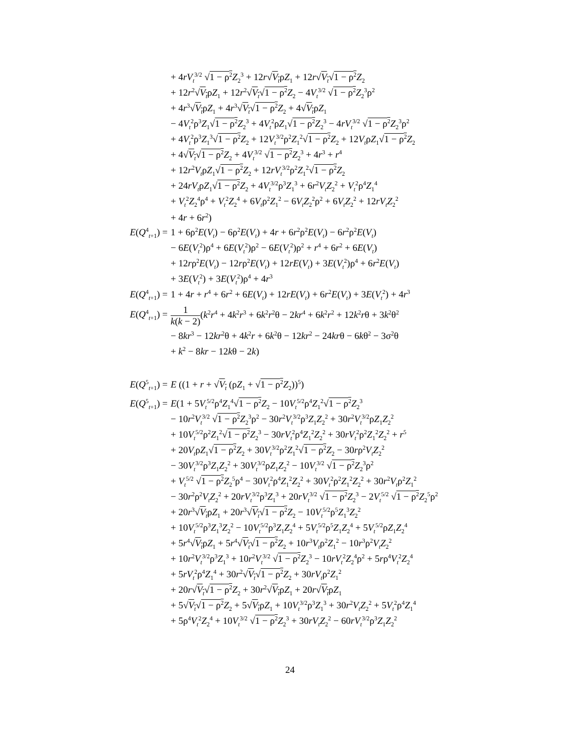+ 4rV<sub>t</sub><sup>3/2</sup> √1 − ρ<sup>2</sup> Z<sub>2</sub><sup>3</sup> + 12r√V<sub>t</sub>ρZ<sub>1</sub> + 12r√V<sub>t</sub>√1 − ρ<sup>2</sup> Z<sub>2</sub>
+ 12r<sup>2</sup>√V<sub>t</sub>ρZ<sub>1</sub> + 12r<sup>2</sup>√V<sub>t</sub>√1 − ρ<sup>2</sup> Z<sub>2</sub> − 4V<sub>t</sub><sup>3/2</sup> √1 − ρ<sup>2</sup> Z<sub>2</sub><sup>3</sup>ρ<sup>2</sup>
+ 4r<sup>3</sup>√V<sub>t</sub>ρZ<sub>1</sub> + 4r<sup>3</sup>√V<sub>t</sub>√1 − ρ<sup>2</sup> Z<sub>2</sub> + 4√V<sub>t</sub>ρZ<sub>1</sub>
− 4V<sub>t</sub><sup>2</sup>ρ<sup>3</sup>Z<sub>1</sub>√1 − ρ<sup>2</sup> Z<sub>2</sub><sup>3</sup> + 4V<sub>t</sub><sup>2</sup>ρZ<sub>1</sub>√1 − ρ<sup>2</sup> Z<sub>2</sub><sup>3</sup> − 4rV<sub>t</sub><sup>3/2</sup> √1 − ρ<sup>2</sup> Z<sub>2</sub><sup>3</sup>ρ<sup>2</sup>
+ 4V<sub>t</sub><sup>2</sup>ρ<sup>3</sup>Z<sub>1</sub><sup>3</sup>√1 − ρ<sup>2</sup> Z<sub>2</sub> + 12V<sub>t</sub><sup>3/2</sup>ρ<sup>2</sup>Z<sub>1</sub><sup>2</sup>√1 − ρ<sup>2</sup> Z<sub>2</sub> + 12V<sub>t</sub>ρZ<sub>1</sub>√1 − ρ<sup>2</sup> Z<sub>2</sub>
+ 4√V<sub>t</sub>√1 − ρ<sup>2</sup> Z<sub>2</sub> + 4V<sub>t</sub><sup>3/2</sup> √1 − ρ<sup>2</sup> Z<sub>2</sub><sup>3</sup> + 4r<sup>3</sup> + r<sup>4</sup>
+ 12r<sup>2</sup>V<sub>t</sub>ρZ<sub>1</sub>√1 − ρ<sup>2</sup> Z<sub>2</sub> + 12rV<sub>t</sub><sup>3/2</sup>ρ<sup>2</sup>Z<sub>1</sub><sup>2</sup>√1 − ρ<sup>2</sup> Z<sub>2</sub>
+ 24rV<sub>t</sub>ρZ<sub>1</sub>√1 − ρ<sup>2</sup> Z<sub>2</sub> + 4V<sub>t</sub><sup>3/2</sup>ρ<sup>3</sup>Z<sub>1</sub><sup>3</sup> + 6r<sup>2</sup>V<sub>t</sub>Z<sub>2</sub><sup>2</sup> + V<sub>t</sub><sup>2</sup>ρ<sup>4</sup>Z<sub>1</sub><sup>4</sup>
+ V<sub>t</sub><sup>2</sup>Z<sub>2</sub><sup>4</sup>ρ<sup>4</sup> + V<sub>t</sub><sup>2</sup>Z<sub>2</sub><sup>4</sup> + 6V<sub>t</sub>ρ<sup>2</sup>Z<sub>1</sub><sup>2</sup> − 6V<sub>t</sub>Z<sub>2</sub><sup>2</sup>ρ<sup>2</sup> + 6V<sub>t</sub>Z<sub>2</sub><sup>2</sup> + 12rV<sub>t</sub>Z<sub>2</sub><sup>2</sup>
+ 4r + 6r<sup>2</sup>)
E(Q<sup>4</sup><sub>t+1</sub>) = 1 + 6ρ<sup>2</sup>E(V<sub>t</sub>) − 6ρ<sup>2</sup>E(V<sub>t</sub>) + 4r + 6r<sup>2</sup>ρ<sup>2</sup>E(V<sub>t</sub>) − 6r<sup>2</sup>ρ<sup>2</sup>E(V<sub>t</sub>)
− 6E(V<sub>t</sub><sup>2</sup>)ρ<sup>4</sup> + 6E(V<sub>t</sub><sup>2</sup>)ρ<sup>2</sup> − 6E(V<sub>t</sub><sup>2</sup>)ρ<sup>2</sup> + r<sup>4</sup> + 6r<sup>2</sup> + 6E(V<sub>t</sub>)
+ 12rρ<sup>2</sup>E(V<sub>t</sub>) − 12rρ<sup>2</sup>E(V<sub>t</sub>) + 12rE(V<sub>t</sub>) + 3E(V<sub>t</sub><sup>2</sup>)ρ<sup>4</sup> + 6r<sup>2</sup>E(V<sub>t</sub>)
+ 3E(V<sub>t</sub><sup>2</sup>) + 3E(V<sub>t</sub><sup>2</sup>)ρ<sup>4</sup> + 4r<sup>3</sup>
E(Q<sup>4</sup><sub>t+1</sub>) = 1 + 4r + r<sup>4</sup> + 6r<sup>2</sup> + 6E(V<sub>t</sub>) + 12rE(V<sub>t</sub>) + 6r<sup>2</sup>E(V<sub>t</sub>) + 3E(V<sub>t</sub><sup>2</sup>) + 4r<sup>3</sup>
E(Q<sup>4</sup><sub>t+1</sub>) = 1 k(k − 2)(k<sup>2</sup>r<sup>4</sup> + 4k<sup>2</sup>r<sup>3</sup> + 6k<sup>2</sup>r<sup>2</sup>θ − 2kr<sup>4</sup> + 6k<sup>2</sup>r<sup>2</sup> + 12k<sup>2</sup>rθ + 3k<sup>2</sup>θ<sup>2</sup>
− 8kr<sup>3</sup> − 12kr<sup>2</sup>θ + 4k<sup>2</sup>r + 6k<sup>2</sup>θ − 12kr<sup>2</sup> − 24krθ − 6kθ<sup>2</sup> − 3σ<sup>2</sup>θ
+ k<sup>2</sup> − 8kr − 12kθ − 2k)
E(Q<sup>5</sup><sub>t+1</sub>) = E ((1 + r + √V<sub>t</sub> (ρZ<sub>1</sub> + √1 − ρ<sup>2</sup> Z<sub>2</sub>))<sup>5</sup>)
E(Q<sup>5</sup><sub>t+1</sub>) = E(1 + 5V<sub>t</sub><sup>5/2</sup>ρ<sup>4</sup>Z<sub>1</sub><sup>4</sup>√1 − ρ<sup>2</sup> Z<sub>2</sub> − 10V<sub>t</sub><sup>5/2</sup>ρ<sup>4</sup>Z<sub>1</sub><sup>2</sup>√1 − ρ<sup>2</sup> Z<sub>2</sub><sup>3</sup>
− 10r<sup>2</sup>V<sub>t</sub><sup>3/2</sup> √1 − ρ<sup>2</sup> Z<sub>2</sub><sup>3</sup>ρ<sup>2</sup> − 30r<sup>2</sup>V<sub>t</sub><sup>3/2</sup>ρ<sup>3</sup>Z<sub>1</sub>Z<sub>2</sub><sup>2</sup> + 30r<sup>2</sup>V<sub>t</sub><sup>3/2</sup>ρZ<sub>1</sub>Z<sub>2</sub><sup>2</sup>
+ 10V<sub>t</sub><sup>5/2</sup>ρ<sup>2</sup>Z<sub>1</sub><sup>2</sup>√1 − ρ<sup>2</sup> Z<sub>2</sub><sup>3</sup> − 30rV<sub>t</sub><sup>2</sup>ρ<sup>4</sup>Z<sub>1</sub><sup>2</sup>Z<sub>2</sub><sup>2</sup> + 30rV<sub>t</sub><sup>2</sup>ρ<sup>2</sup>Z<sub>1</sub><sup>2</sup>Z<sub>2</sub><sup>2</sup> + r<sup>5</sup>
+ 20V<sub>t</sub>ρZ<sub>1</sub>√1 − ρ<sup>2</sup> Z<sub>2</sub> + 30V<sub>t</sub><sup>3/2</sup>ρ<sup>2</sup>Z<sub>1</sub><sup>2</sup>√1 − ρ<sup>2</sup> Z<sub>2</sub> − 30rρ<sup>2</sup>V<sub>t</sub>Z<sub>2</sub><sup>2</sup>
− 30V<sub>t</sub><sup>3/2</sup>ρ<sup>3</sup>Z<sub>1</sub>Z<sub>2</sub><sup>2</sup> + 30V<sub>t</sub><sup>3/2</sup>ρZ<sub>1</sub>Z<sub>2</sub><sup>2</sup> − 10V<sub>t</sub><sup>3/2</sup> √1 − ρ<sup>2</sup> Z<sub>2</sub><sup>3</sup>ρ<sup>2</sup>
+ V<sub>t</sub><sup>5/2</sup> √1 − ρ<sup>2</sup> Z<sub>2</sub><sup>5</sup>ρ<sup>4</sup> − 30V<sub>t</sub><sup>2</sup>ρ<sup>4</sup>Z<sub>1</sub><sup>2</sup>Z<sub>2</sub><sup>2</sup> + 30V<sub>t</sub><sup>2</sup>ρ<sup>2</sup>Z<sub>1</sub><sup>2</sup>Z<sub>2</sub><sup>2</sup> + 30r<sup>2</sup>V<sub>t</sub>ρ<sup>2</sup>Z<sub>1</sub><sup>2</sup>
− 30r<sup>2</sup>ρ<sup>2</sup>V<sub>t</sub>Z<sub>2</sub><sup>2</sup> + 20rV<sub>t</sub><sup>3/2</sup>ρ<sup>3</sup>Z<sub>1</sub><sup>3</sup> + 20rV<sub>t</sub><sup>3/2</sup> √1 − ρ<sup>2</sup> Z<sub>2</sub><sup>3</sup> − 2V<sub>t</sub><sup>5/2</sup> √1 − ρ<sup>2</sup> Z<sub>2</sub><sup>5</sup>ρ<sup>2</sup>
+ 20r<sup>3</sup>√V<sub>t</sub>ρZ<sub>1</sub> + 20r<sup>3</sup>√V<sub>t</sub>√1 − ρ<sup>2</sup> Z<sub>2</sub> − 10V<sub>t</sub><sup>5/2</sup>ρ<sup>5</sup>Z<sub>1</sub><sup>3</sup>Z<sub>2</sub><sup>2</sup>
+ 10V<sub>t</sub><sup>5/2</sup>ρ<sup>3</sup>Z<sub>1</sub><sup>3</sup>Z<sub>2</sub><sup>2</sup> − 10V<sub>t</sub><sup>5/2</sup>ρ<sup>3</sup>Z<sub>1</sub>Z<sub>2</sub><sup>4</sup> + 5V<sub>t</sub><sup>5/2</sup>ρ<sup>5</sup>Z<sub>1</sub>Z<sub>2</sub><sup>4</sup> + 5V<sub>t</sub><sup>5/2</sup>ρZ<sub>1</sub>Z<sub>2</sub><sup>4</sup>
+ 5r<sup>4</sup>√V<sub>t</sub>ρZ<sub>1</sub> + 5r<sup>4</sup>√V<sub>t</sub>√1 − ρ<sup>2</sup> Z<sub>2</sub> + 10r<sup>3</sup>V<sub>t</sub>ρ<sup>2</sup>Z<sub>1</sub><sup>2</sup> − 10r<sup>3</sup>ρ<sup>2</sup>V<sub>t</sub>Z<sub>2</sub><sup>2</sup>
+ 10r<sup>2</sup>V<sub>t</sub><sup>3/2</sup>ρ<sup>3</sup>Z<sub>1</sub><sup>3</sup> + 10r<sup>2</sup>V<sub>t</sub><sup>3/2</sup> √1 − ρ<sup>2</sup> Z<sub>2</sub><sup>3</sup> − 10rV<sub>t</sub><sup>2</sup>Z<sub>2</sub><sup>4</sup>ρ<sup>2</sup> + 5rρ<sup>4</sup>V<sub>t</sub><sup>2</sup>Z<sub>2</sub><sup>4</sup>
+ 5rV<sub>t</sub><sup>2</sup>ρ<sup>4</sup>Z<sub>1</sub><sup>4</sup> + 30r<sup>2</sup>√V<sub>t</sub>√1 − ρ<sup>2</sup> Z<sub>2</sub> + 30rV<sub>t</sub>ρ<sup>2</sup>Z<sub>1</sub><sup>2</sup>
+ 20r√V<sub>t</sub>√1 − ρ<sup>2</sup> Z<sub>2</sub> + 30r<sup>2</sup>√V<sub>t</sub>ρZ<sub>1</sub> + 20r√V<sub>t</sub>ρZ<sub>1</sub>
+ 5√V<sub>t</sub>√1 − ρ<sup>2</sup> Z<sub>2</sub> + 5√V<sub>t</sub>ρZ<sub>1</sub> + 10V<sub>t</sub><sup>3/2</sup>ρ<sup>3</sup>Z<sub>1</sub><sup>3</sup> + 30r<sup>2</sup>V<sub>t</sub>Z<sub>2</sub><sup>2</sup> + 5V<sub>t</sub><sup>2</sup>ρ<sup>4</sup>Z<sub>1</sub><sup>4</sup>
+ 5ρ<sup>4</sup>V<sub>t</sub><sup>2</sup>Z<sub>2</sub><sup>4</sup> + 10V<sub>t</sub><sup>3/2</sup> √1 − ρ<sup>2</sup> Z<sub>2</sub><sup>3</sup> + 30rV<sub>t</sub>Z<sub>2</sub><sup>2</sup> − 60rV<sub>t</sub><sup>3/2</sup>ρ<sup>3</sup>Z<sub>1</sub>Z<sub>2</sub><sup>2</sup>
24